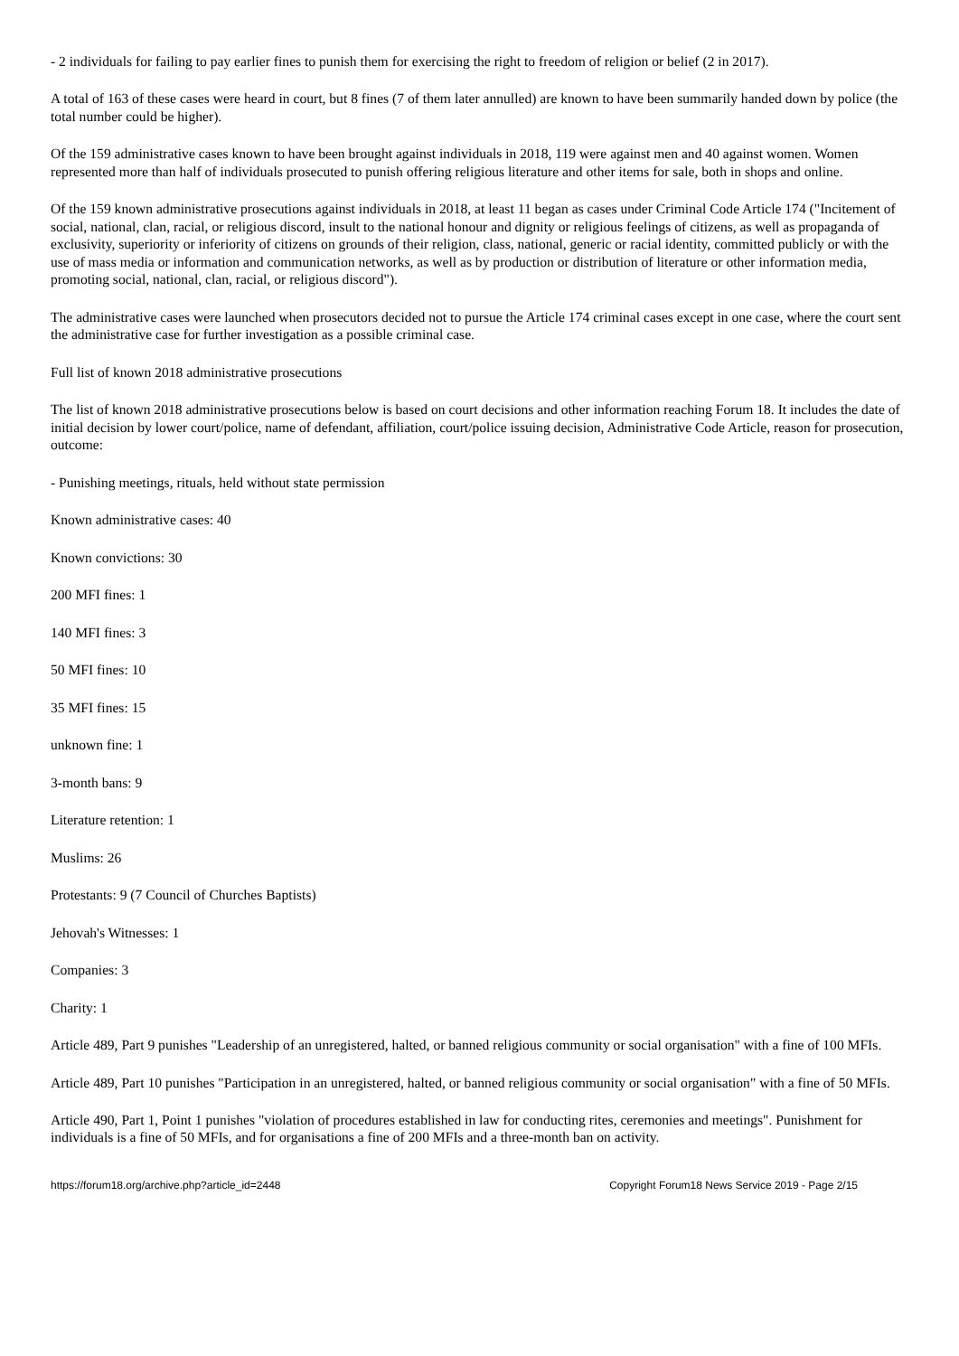- 2 individuals for failing to pay earlier fines to punish them for exercising the right to freedom of religion or belief (2 in 2017).
A total of 163 of these cases were heard in court, but 8 fines (7 of them later annulled) are known to have been summarily handed down by police (the total number could be higher).
Of the 159 administrative cases known to have been brought against individuals in 2018, 119 were against men and 40 against women. Women represented more than half of individuals prosecuted to punish offering religious literature and other items for sale, both in shops and online.
Of the 159 known administrative prosecutions against individuals in 2018, at least 11 began as cases under Criminal Code Article 174 ("Incitement of social, national, clan, racial, or religious discord, insult to the national honour and dignity or religious feelings of citizens, as well as propaganda of exclusivity, superiority or inferiority of citizens on grounds of their religion, class, national, generic or racial identity, committed publicly or with the use of mass media or information and communication networks, as well as by production or distribution of literature or other information media, promoting social, national, clan, racial, or religious discord").
The administrative cases were launched when prosecutors decided not to pursue the Article 174 criminal cases except in one case, where the court sent the administrative case for further investigation as a possible criminal case.
Full list of known 2018 administrative prosecutions
The list of known 2018 administrative prosecutions below is based on court decisions and other information reaching Forum 18. It includes the date of initial decision by lower court/police, name of defendant, affiliation, court/police issuing decision, Administrative Code Article, reason for prosecution, outcome:
- Punishing meetings, rituals, held without state permission
Known administrative cases: 40
Known convictions: 30
200 MFI fines: 1
140 MFI fines: 3
50 MFI fines: 10
35 MFI fines: 15
unknown fine: 1
3-month bans: 9
Literature retention: 1
Muslims: 26
Protestants: 9 (7 Council of Churches Baptists)
Jehovah's Witnesses: 1
Companies: 3
Charity: 1
Article 489, Part 9 punishes "Leadership of an unregistered, halted, or banned religious community or social organisation" with a fine of 100 MFIs.
Article 489, Part 10 punishes "Participation in an unregistered, halted, or banned religious community or social organisation" with a fine of 50 MFIs.
Article 490, Part 1, Point 1 punishes "violation of procedures established in law for conducting rites, ceremonies and meetings". Punishment for individuals is a fine of 50 MFIs, and for organisations a fine of 200 MFIs and a three-month ban on activity.
https://forum18.org/archive.php?article_id=2448 Copyright Forum18 News Service 2019 - Page 2/15